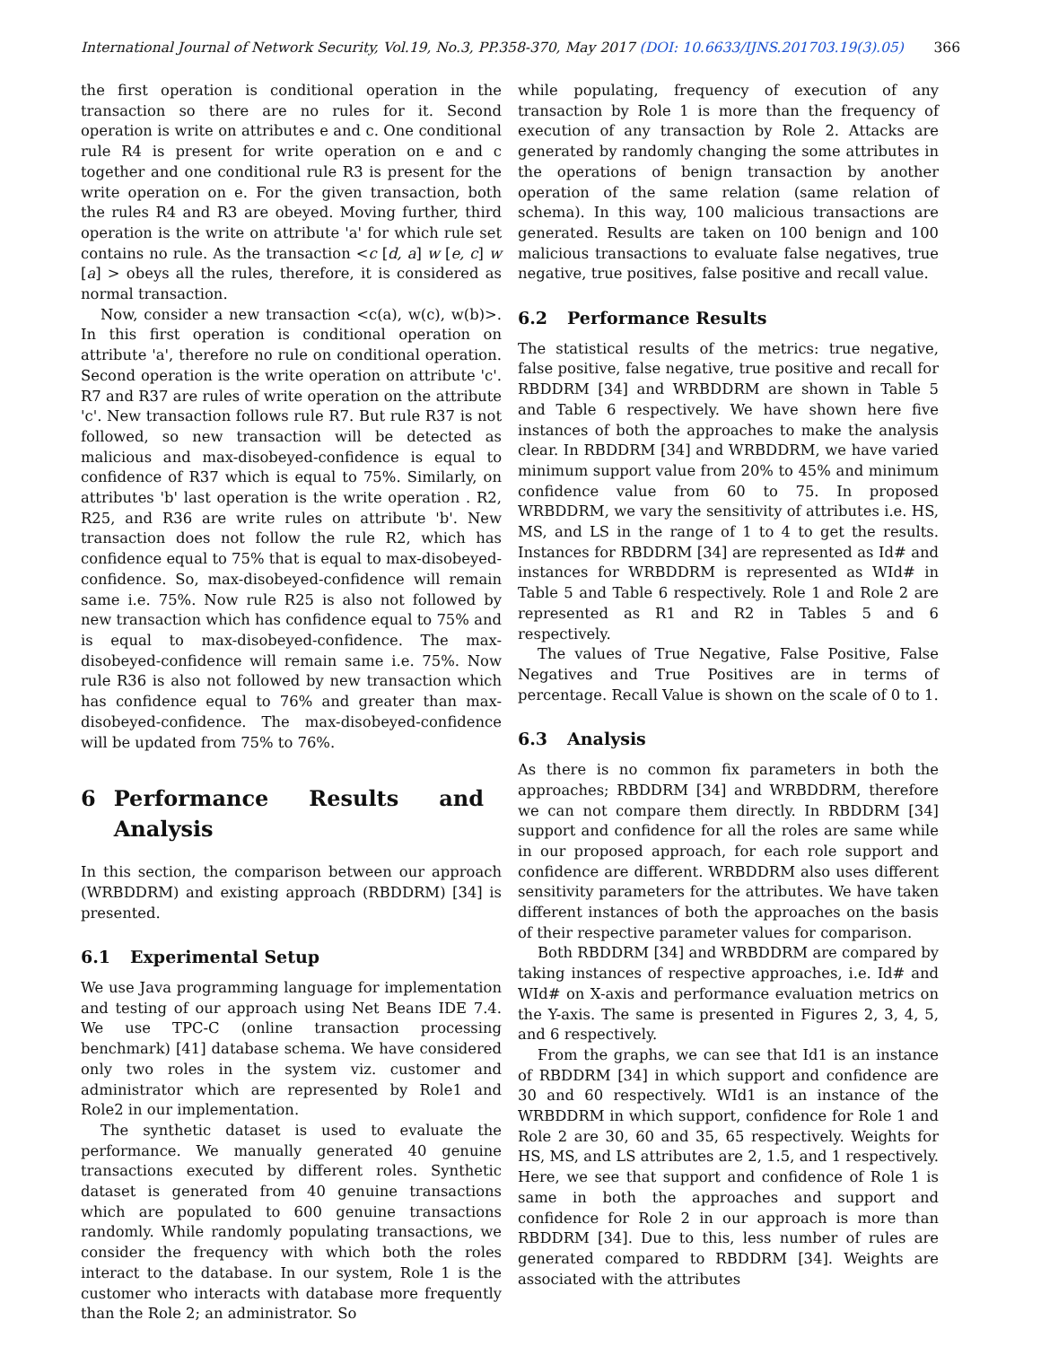International Journal of Network Security, Vol.19, No.3, PP.358-370, May 2017 (DOI: 10.6633/IJNS.201703.19(3).05) 366
the first operation is conditional operation in the transaction so there are no rules for it. Second operation is write on attributes e and c. One conditional rule R4 is present for write operation on e and c together and one conditional rule R3 is present for the write operation on e. For the given transaction, both the rules R4 and R3 are obeyed. Moving further, third operation is the write on attribute 'a' for which rule set contains no rule. As the transaction <c [d, a] w [e, c] w [a] > obeys all the rules, therefore, it is considered as normal transaction.
Now, consider a new transaction <c(a), w(c), w(b)>. In this first operation is conditional operation on attribute 'a', therefore no rule on conditional operation. Second operation is the write operation on attribute 'c'. R7 and R37 are rules of write operation on the attribute 'c'. New transaction follows rule R7. But rule R37 is not followed, so new transaction will be detected as malicious and max-disobeyed-confidence is equal to confidence of R37 which is equal to 75%. Similarly, on attributes 'b' last operation is the write operation . R2, R25, and R36 are write rules on attribute 'b'. New transaction does not follow the rule R2, which has confidence equal to 75% that is equal to max-disobeyed-confidence. So, max-disobeyed-confidence will remain same i.e. 75%. Now rule R25 is also not followed by new transaction which has confidence equal to 75% and is equal to max-disobeyed-confidence. The max-disobeyed-confidence will remain same i.e. 75%. Now rule R36 is also not followed by new transaction which has confidence equal to 76% and greater than max-disobeyed-confidence. The max-disobeyed-confidence will be updated from 75% to 76%.
6 Performance Results and Analysis
In this section, the comparison between our approach (WRBDDRM) and existing approach (RBDDRM) [34] is presented.
6.1 Experimental Setup
We use Java programming language for implementation and testing of our approach using Net Beans IDE 7.4. We use TPC-C (online transaction processing benchmark) [41] database schema. We have considered only two roles in the system viz. customer and administrator which are represented by Role1 and Role2 in our implementation.
The synthetic dataset is used to evaluate the performance. We manually generated 40 genuine transactions executed by different roles. Synthetic dataset is generated from 40 genuine transactions which are populated to 600 genuine transactions randomly. While randomly populating transactions, we consider the frequency with which both the roles interact to the database. In our system, Role 1 is the customer who interacts with database more frequently than the Role 2; an administrator. So
while populating, frequency of execution of any transaction by Role 1 is more than the frequency of execution of any transaction by Role 2. Attacks are generated by randomly changing the some attributes in the operations of benign transaction by another operation of the same relation (same relation of schema). In this way, 100 malicious transactions are generated. Results are taken on 100 benign and 100 malicious transactions to evaluate false negatives, true negative, true positives, false positive and recall value.
6.2 Performance Results
The statistical results of the metrics: true negative, false positive, false negative, true positive and recall for RBDDRM [34] and WRBDDRM are shown in Table 5 and Table 6 respectively. We have shown here five instances of both the approaches to make the analysis clear. In RBDDRM [34] and WRBDDRM, we have varied minimum support value from 20% to 45% and minimum confidence value from 60 to 75. In proposed WRBDDRM, we vary the sensitivity of attributes i.e. HS, MS, and LS in the range of 1 to 4 to get the results. Instances for RBDDRM [34] are represented as Id# and instances for WRBDDRM is represented as WId# in Table 5 and Table 6 respectively. Role 1 and Role 2 are represented as R1 and R2 in Tables 5 and 6 respectively.
The values of True Negative, False Positive, False Negatives and True Positives are in terms of percentage. Recall Value is shown on the scale of 0 to 1.
6.3 Analysis
As there is no common fix parameters in both the approaches; RBDDRM [34] and WRBDDRM, therefore we can not compare them directly. In RBDDRM [34] support and confidence for all the roles are same while in our proposed approach, for each role support and confidence are different. WRBDDRM also uses different sensitivity parameters for the attributes. We have taken different instances of both the approaches on the basis of their respective parameter values for comparison.
Both RBDDRM [34] and WRBDDRM are compared by taking instances of respective approaches, i.e. Id# and WId# on X-axis and performance evaluation metrics on the Y-axis. The same is presented in Figures 2, 3, 4, 5, and 6 respectively.
From the graphs, we can see that Id1 is an instance of RBDDRM [34] in which support and confidence are 30 and 60 respectively. WId1 is an instance of the WRBDDRM in which support, confidence for Role 1 and Role 2 are 30, 60 and 35, 65 respectively. Weights for HS, MS, and LS attributes are 2, 1.5, and 1 respectively. Here, we see that support and confidence of Role 1 is same in both the approaches and support and confidence for Role 2 in our approach is more than RBDDRM [34]. Due to this, less number of rules are generated compared to RBDDRM [34]. Weights are associated with the attributes